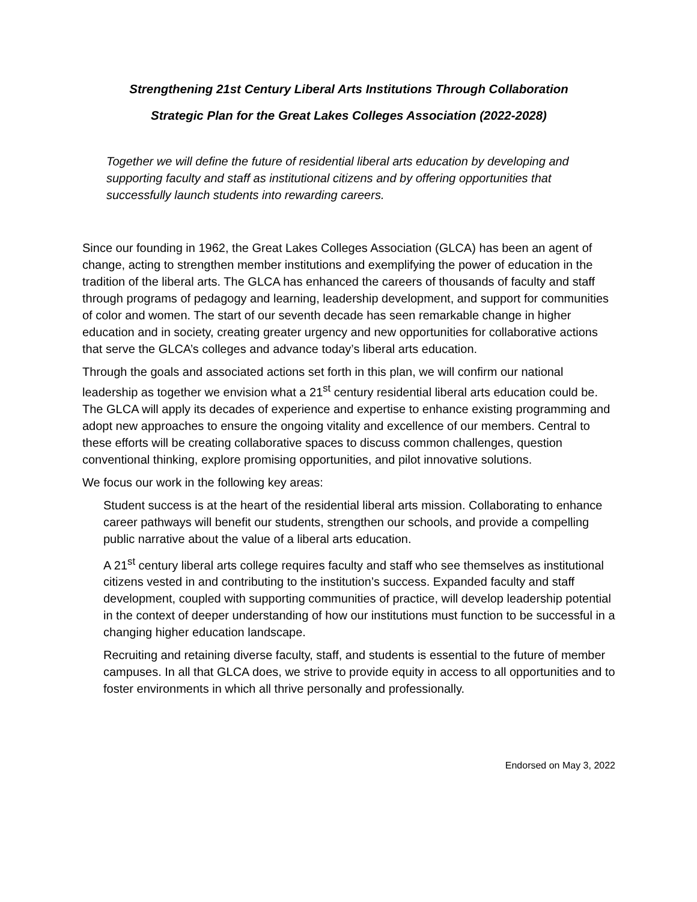Strengthening 21st Century Liberal Arts Institutions Through Collaboration
Strategic Plan for the Great Lakes Colleges Association (2022-2028)
Together we will define the future of residential liberal arts education by developing and supporting faculty and staff as institutional citizens and by offering opportunities that successfully launch students into rewarding careers.
Since our founding in 1962, the Great Lakes Colleges Association (GLCA) has been an agent of change, acting to strengthen member institutions and exemplifying the power of education in the tradition of the liberal arts. The GLCA has enhanced the careers of thousands of faculty and staff through programs of pedagogy and learning, leadership development, and support for communities of color and women. The start of our seventh decade has seen remarkable change in higher education and in society, creating greater urgency and new opportunities for collaborative actions that serve the GLCA’s colleges and advance today’s liberal arts education.
Through the goals and associated actions set forth in this plan, we will confirm our national leadership as together we envision what a 21<sup>st</sup> century residential liberal arts education could be. The GLCA will apply its decades of experience and expertise to enhance existing programming and adopt new approaches to ensure the ongoing vitality and excellence of our members. Central to these efforts will be creating collaborative spaces to discuss common challenges, question conventional thinking, explore promising opportunities, and pilot innovative solutions.
We focus our work in the following key areas:
Student success is at the heart of the residential liberal arts mission. Collaborating to enhance career pathways will benefit our students, strengthen our schools, and provide a compelling public narrative about the value of a liberal arts education.
A 21<sup>st</sup> century liberal arts college requires faculty and staff who see themselves as institutional citizens vested in and contributing to the institution’s success. Expanded faculty and staff development, coupled with supporting communities of practice, will develop leadership potential in the context of deeper understanding of how our institutions must function to be successful in a changing higher education landscape.
Recruiting and retaining diverse faculty, staff, and students is essential to the future of member campuses. In all that GLCA does, we strive to provide equity in access to all opportunities and to foster environments in which all thrive personally and professionally.
Endorsed on May 3, 2022